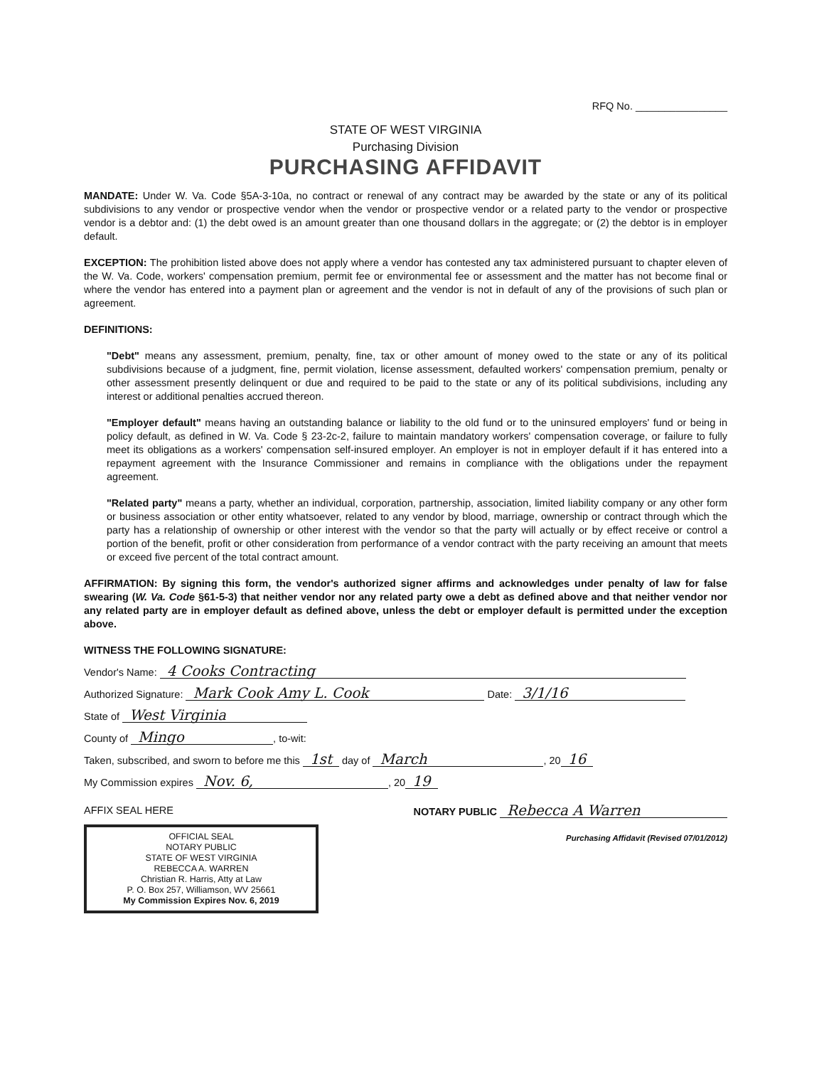RFQ No. ________________
STATE OF WEST VIRGINIA
Purchasing Division
PURCHASING AFFIDAVIT
MANDATE: Under W. Va. Code §5A-3-10a, no contract or renewal of any contract may be awarded by the state or any of its political subdivisions to any vendor or prospective vendor when the vendor or prospective vendor or a related party to the vendor or prospective vendor is a debtor and: (1) the debt owed is an amount greater than one thousand dollars in the aggregate; or (2) the debtor is in employer default.
EXCEPTION: The prohibition listed above does not apply where a vendor has contested any tax administered pursuant to chapter eleven of the W. Va. Code, workers' compensation premium, permit fee or environmental fee or assessment and the matter has not become final or where the vendor has entered into a payment plan or agreement and the vendor is not in default of any of the provisions of such plan or agreement.
DEFINITIONS:
"Debt" means any assessment, premium, penalty, fine, tax or other amount of money owed to the state or any of its political subdivisions because of a judgment, fine, permit violation, license assessment, defaulted workers' compensation premium, penalty or other assessment presently delinquent or due and required to be paid to the state or any of its political subdivisions, including any interest or additional penalties accrued thereon.
"Employer default" means having an outstanding balance or liability to the old fund or to the uninsured employers' fund or being in policy default, as defined in W. Va. Code § 23-2c-2, failure to maintain mandatory workers' compensation coverage, or failure to fully meet its obligations as a workers' compensation self-insured employer. An employer is not in employer default if it has entered into a repayment agreement with the Insurance Commissioner and remains in compliance with the obligations under the repayment agreement.
"Related party" means a party, whether an individual, corporation, partnership, association, limited liability company or any other form or business association or other entity whatsoever, related to any vendor by blood, marriage, ownership or contract through which the party has a relationship of ownership or other interest with the vendor so that the party will actually or by effect receive or control a portion of the benefit, profit or other consideration from performance of a vendor contract with the party receiving an amount that meets or exceed five percent of the total contract amount.
AFFIRMATION: By signing this form, the vendor's authorized signer affirms and acknowledges under penalty of law for false swearing (W. Va. Code §61-5-3) that neither vendor nor any related party owe a debt as defined above and that neither vendor nor any related party are in employer default as defined above, unless the debt or employer default is permitted under the exception above.
WITNESS THE FOLLOWING SIGNATURE:
Vendor's Name: 4 Cooks Contracting
Authorized Signature: Mark Cook Amy L. Cook Date: 3/1/16
State of West Virginia
County of Mingo, to-wit:
Taken, subscribed, and sworn to before me this 1st day of March, 20 16
My Commission expires Nov. 6,, 20 19
AFFIX SEAL HERE
OFFICIAL SEAL
NOTARY PUBLIC
STATE OF WEST VIRGINIA
REBECCA A. WARREN
Christian R. Harris, Atty at Law
P. O. Box 257, Williamson, WV 25661
My Commission Expires Nov. 6, 2019
NOTARY PUBLIC Rebecca A Warren
Purchasing Affidavit (Revised 07/01/2012)